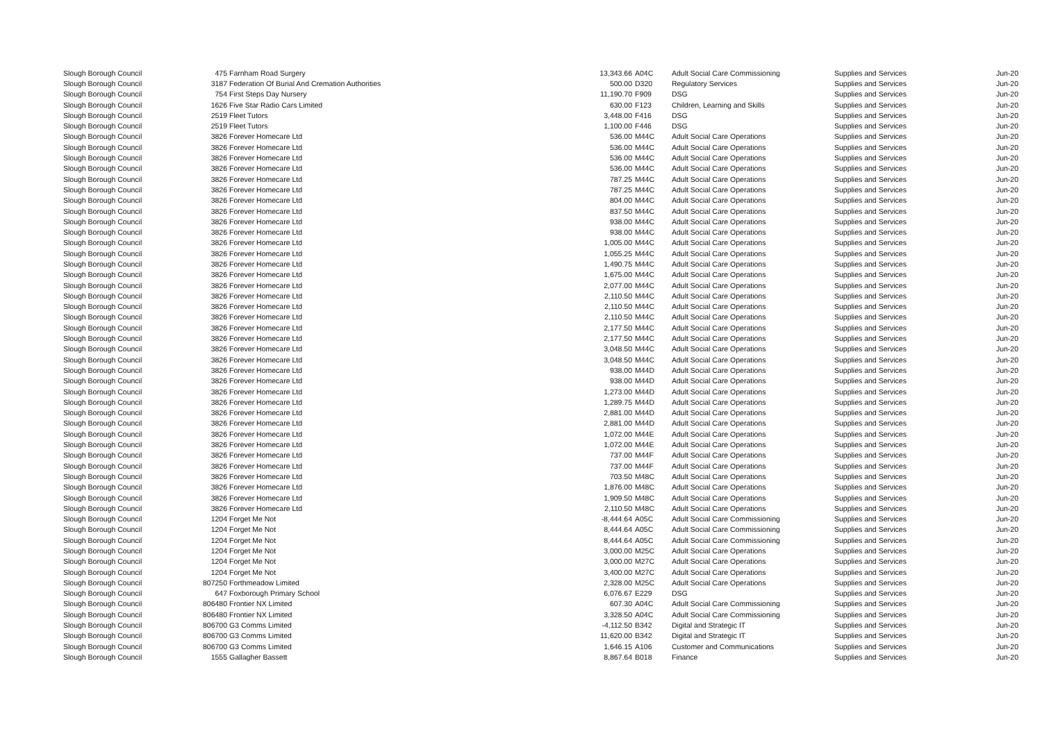| Slough Borough Council | 475 | Farnham Road Surgery | 13,343.66 | A04C | Adult Social Care Commissioning | Supplies and Services | Jun-20 |
| Slough Borough Council | 3187 | Federation Of Burial And Cremation Authorities | 500.00 | D320 | Regulatory Services | Supplies and Services | Jun-20 |
| Slough Borough Council | 754 | First Steps Day Nursery | 11,190.70 | F909 | DSG | Supplies and Services | Jun-20 |
| Slough Borough Council | 1626 | Five Star Radio Cars Limited | 630.00 | F123 | Children, Learning and Skills | Supplies and Services | Jun-20 |
| Slough Borough Council | 2519 | Fleet Tutors | 3,448.00 | F416 | DSG | Supplies and Services | Jun-20 |
| Slough Borough Council | 2519 | Fleet Tutors | 1,100.00 | F446 | DSG | Supplies and Services | Jun-20 |
| Slough Borough Council | 3826 | Forever Homecare Ltd | 536.00 | M44C | Adult Social Care Operations | Supplies and Services | Jun-20 |
| Slough Borough Council | 3826 | Forever Homecare Ltd | 536.00 | M44C | Adult Social Care Operations | Supplies and Services | Jun-20 |
| Slough Borough Council | 3826 | Forever Homecare Ltd | 536.00 | M44C | Adult Social Care Operations | Supplies and Services | Jun-20 |
| Slough Borough Council | 3826 | Forever Homecare Ltd | 536.00 | M44C | Adult Social Care Operations | Supplies and Services | Jun-20 |
| Slough Borough Council | 3826 | Forever Homecare Ltd | 787.25 | M44C | Adult Social Care Operations | Supplies and Services | Jun-20 |
| Slough Borough Council | 3826 | Forever Homecare Ltd | 787.25 | M44C | Adult Social Care Operations | Supplies and Services | Jun-20 |
| Slough Borough Council | 3826 | Forever Homecare Ltd | 804.00 | M44C | Adult Social Care Operations | Supplies and Services | Jun-20 |
| Slough Borough Council | 3826 | Forever Homecare Ltd | 837.50 | M44C | Adult Social Care Operations | Supplies and Services | Jun-20 |
| Slough Borough Council | 3826 | Forever Homecare Ltd | 938.00 | M44C | Adult Social Care Operations | Supplies and Services | Jun-20 |
| Slough Borough Council | 3826 | Forever Homecare Ltd | 938.00 | M44C | Adult Social Care Operations | Supplies and Services | Jun-20 |
| Slough Borough Council | 3826 | Forever Homecare Ltd | 1,005.00 | M44C | Adult Social Care Operations | Supplies and Services | Jun-20 |
| Slough Borough Council | 3826 | Forever Homecare Ltd | 1,055.25 | M44C | Adult Social Care Operations | Supplies and Services | Jun-20 |
| Slough Borough Council | 3826 | Forever Homecare Ltd | 1,490.75 | M44C | Adult Social Care Operations | Supplies and Services | Jun-20 |
| Slough Borough Council | 3826 | Forever Homecare Ltd | 1,675.00 | M44C | Adult Social Care Operations | Supplies and Services | Jun-20 |
| Slough Borough Council | 3826 | Forever Homecare Ltd | 2,077.00 | M44C | Adult Social Care Operations | Supplies and Services | Jun-20 |
| Slough Borough Council | 3826 | Forever Homecare Ltd | 2,110.50 | M44C | Adult Social Care Operations | Supplies and Services | Jun-20 |
| Slough Borough Council | 3826 | Forever Homecare Ltd | 2,110.50 | M44C | Adult Social Care Operations | Supplies and Services | Jun-20 |
| Slough Borough Council | 3826 | Forever Homecare Ltd | 2,110.50 | M44C | Adult Social Care Operations | Supplies and Services | Jun-20 |
| Slough Borough Council | 3826 | Forever Homecare Ltd | 2,177.50 | M44C | Adult Social Care Operations | Supplies and Services | Jun-20 |
| Slough Borough Council | 3826 | Forever Homecare Ltd | 2,177.50 | M44C | Adult Social Care Operations | Supplies and Services | Jun-20 |
| Slough Borough Council | 3826 | Forever Homecare Ltd | 3,048.50 | M44C | Adult Social Care Operations | Supplies and Services | Jun-20 |
| Slough Borough Council | 3826 | Forever Homecare Ltd | 3,048.50 | M44C | Adult Social Care Operations | Supplies and Services | Jun-20 |
| Slough Borough Council | 3826 | Forever Homecare Ltd | 938.00 | M44D | Adult Social Care Operations | Supplies and Services | Jun-20 |
| Slough Borough Council | 3826 | Forever Homecare Ltd | 938.00 | M44D | Adult Social Care Operations | Supplies and Services | Jun-20 |
| Slough Borough Council | 3826 | Forever Homecare Ltd | 1,273.00 | M44D | Adult Social Care Operations | Supplies and Services | Jun-20 |
| Slough Borough Council | 3826 | Forever Homecare Ltd | 1,289.75 | M44D | Adult Social Care Operations | Supplies and Services | Jun-20 |
| Slough Borough Council | 3826 | Forever Homecare Ltd | 2,881.00 | M44D | Adult Social Care Operations | Supplies and Services | Jun-20 |
| Slough Borough Council | 3826 | Forever Homecare Ltd | 2,881.00 | M44D | Adult Social Care Operations | Supplies and Services | Jun-20 |
| Slough Borough Council | 3826 | Forever Homecare Ltd | 1,072.00 | M44E | Adult Social Care Operations | Supplies and Services | Jun-20 |
| Slough Borough Council | 3826 | Forever Homecare Ltd | 1,072.00 | M44E | Adult Social Care Operations | Supplies and Services | Jun-20 |
| Slough Borough Council | 3826 | Forever Homecare Ltd | 737.00 | M44F | Adult Social Care Operations | Supplies and Services | Jun-20 |
| Slough Borough Council | 3826 | Forever Homecare Ltd | 737.00 | M44F | Adult Social Care Operations | Supplies and Services | Jun-20 |
| Slough Borough Council | 3826 | Forever Homecare Ltd | 703.50 | M48C | Adult Social Care Operations | Supplies and Services | Jun-20 |
| Slough Borough Council | 3826 | Forever Homecare Ltd | 1,876.00 | M48C | Adult Social Care Operations | Supplies and Services | Jun-20 |
| Slough Borough Council | 3826 | Forever Homecare Ltd | 1,909.50 | M48C | Adult Social Care Operations | Supplies and Services | Jun-20 |
| Slough Borough Council | 3826 | Forever Homecare Ltd | 2,110.50 | M48C | Adult Social Care Operations | Supplies and Services | Jun-20 |
| Slough Borough Council | 1204 | Forget Me Not | -8,444.64 | A05C | Adult Social Care Commissioning | Supplies and Services | Jun-20 |
| Slough Borough Council | 1204 | Forget Me Not | 8,444.64 | A05C | Adult Social Care Commissioning | Supplies and Services | Jun-20 |
| Slough Borough Council | 1204 | Forget Me Not | 8,444.64 | A05C | Adult Social Care Commissioning | Supplies and Services | Jun-20 |
| Slough Borough Council | 1204 | Forget Me Not | 3,000.00 | M25C | Adult Social Care Operations | Supplies and Services | Jun-20 |
| Slough Borough Council | 1204 | Forget Me Not | 3,000.00 | M27C | Adult Social Care Operations | Supplies and Services | Jun-20 |
| Slough Borough Council | 1204 | Forget Me Not | 3,400.00 | M27C | Adult Social Care Operations | Supplies and Services | Jun-20 |
| Slough Borough Council | 807250 | Forthmeadow Limited | 2,328.00 | M25C | Adult Social Care Operations | Supplies and Services | Jun-20 |
| Slough Borough Council | 647 | Foxborough Primary School | 6,076.67 | E229 | DSG | Supplies and Services | Jun-20 |
| Slough Borough Council | 806480 | Frontier NX Limited | 607.30 | A04C | Adult Social Care Commissioning | Supplies and Services | Jun-20 |
| Slough Borough Council | 806480 | Frontier NX Limited | 3,328.50 | A04C | Adult Social Care Commissioning | Supplies and Services | Jun-20 |
| Slough Borough Council | 806700 | G3 Comms Limited | -4,112.50 | B342 | Digital and Strategic IT | Supplies and Services | Jun-20 |
| Slough Borough Council | 806700 | G3 Comms Limited | 11,620.00 | B342 | Digital and Strategic IT | Supplies and Services | Jun-20 |
| Slough Borough Council | 806700 | G3 Comms Limited | 1,646.15 | A106 | Customer and Communications | Supplies and Services | Jun-20 |
| Slough Borough Council | 1555 | Gallagher Bassett | 8,867.64 | B018 | Finance | Supplies and Services | Jun-20 |